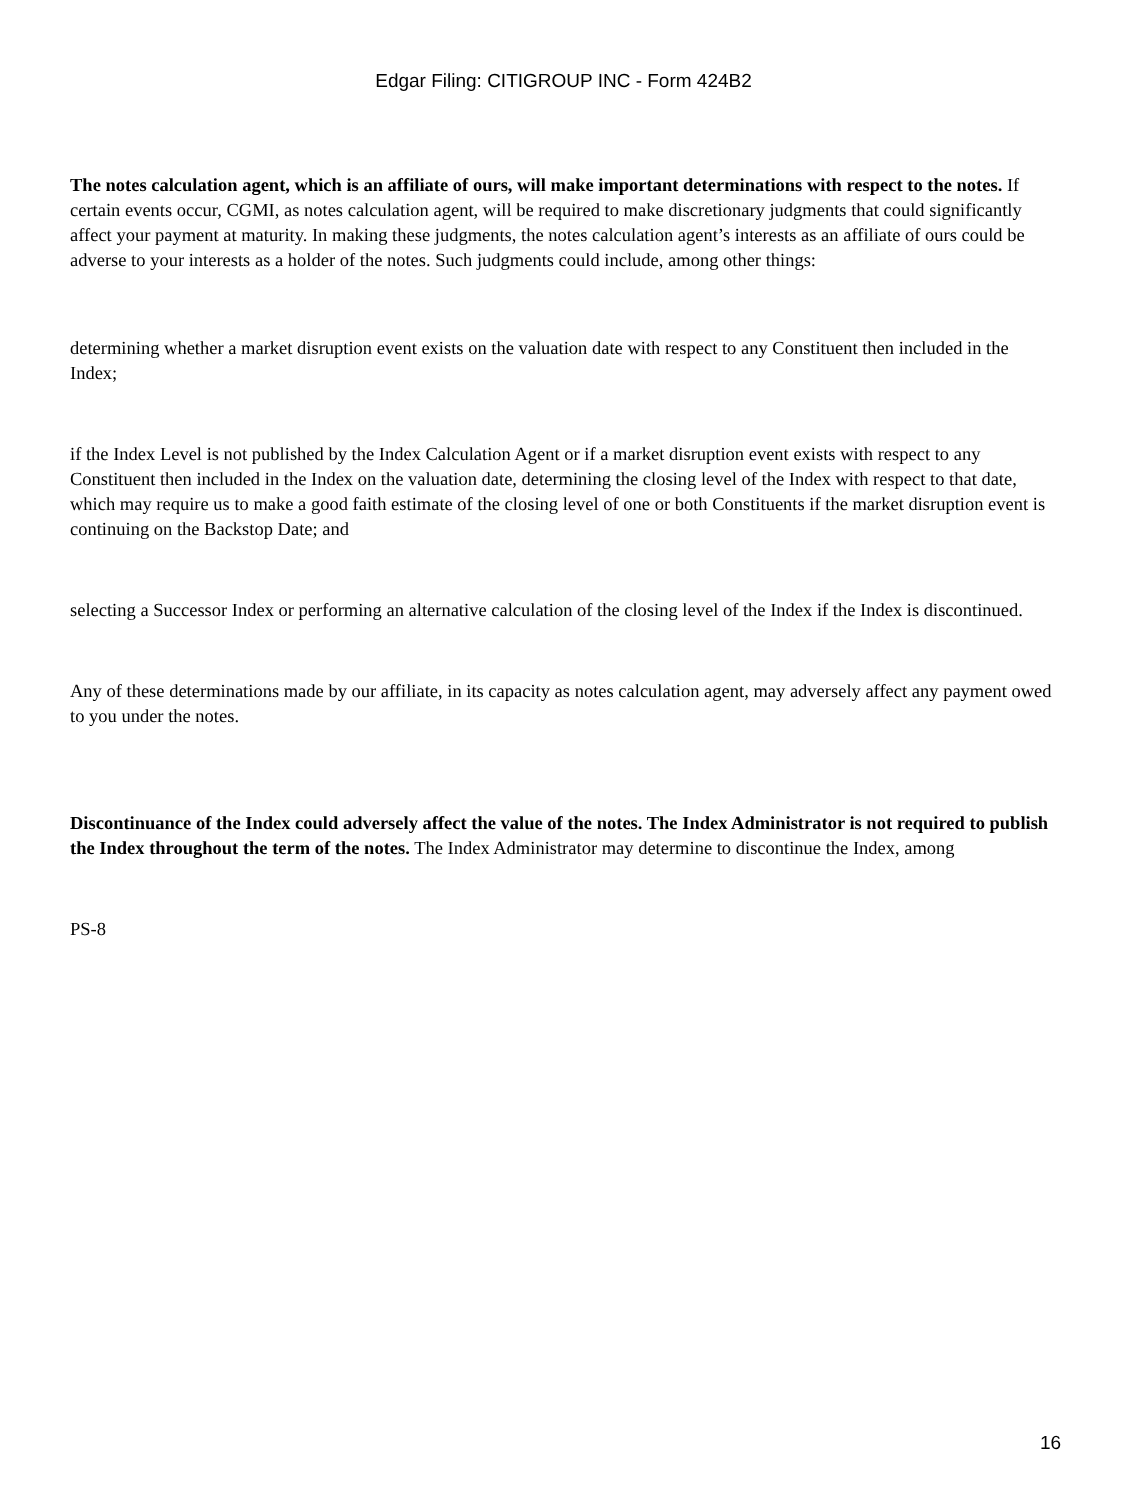Edgar Filing: CITIGROUP INC - Form 424B2
The notes calculation agent, which is an affiliate of ours, will make important determinations with respect to the notes. If certain events occur, CGMI, as notes calculation agent, will be required to make discretionary judgments that could significantly affect your payment at maturity. In making these judgments, the notes calculation agent’s interests as an affiliate of ours could be adverse to your interests as a holder of the notes. Such judgments could include, among other things:
determining whether a market disruption event exists on the valuation date with respect to any Constituent then included in the Index;
if the Index Level is not published by the Index Calculation Agent or if a market disruption event exists with respect to any Constituent then included in the Index on the valuation date, determining the closing level of the Index with respect to that date, which may require us to make a good faith estimate of the closing level of one or both Constituents if the market disruption event is continuing on the Backstop Date; and
selecting a Successor Index or performing an alternative calculation of the closing level of the Index if the Index is discontinued.
Any of these determinations made by our affiliate, in its capacity as notes calculation agent, may adversely affect any payment owed to you under the notes.
Discontinuance of the Index could adversely affect the value of the notes. The Index Administrator is not required to publish the Index throughout the term of the notes. The Index Administrator may determine to discontinue the Index, among
PS-8
16